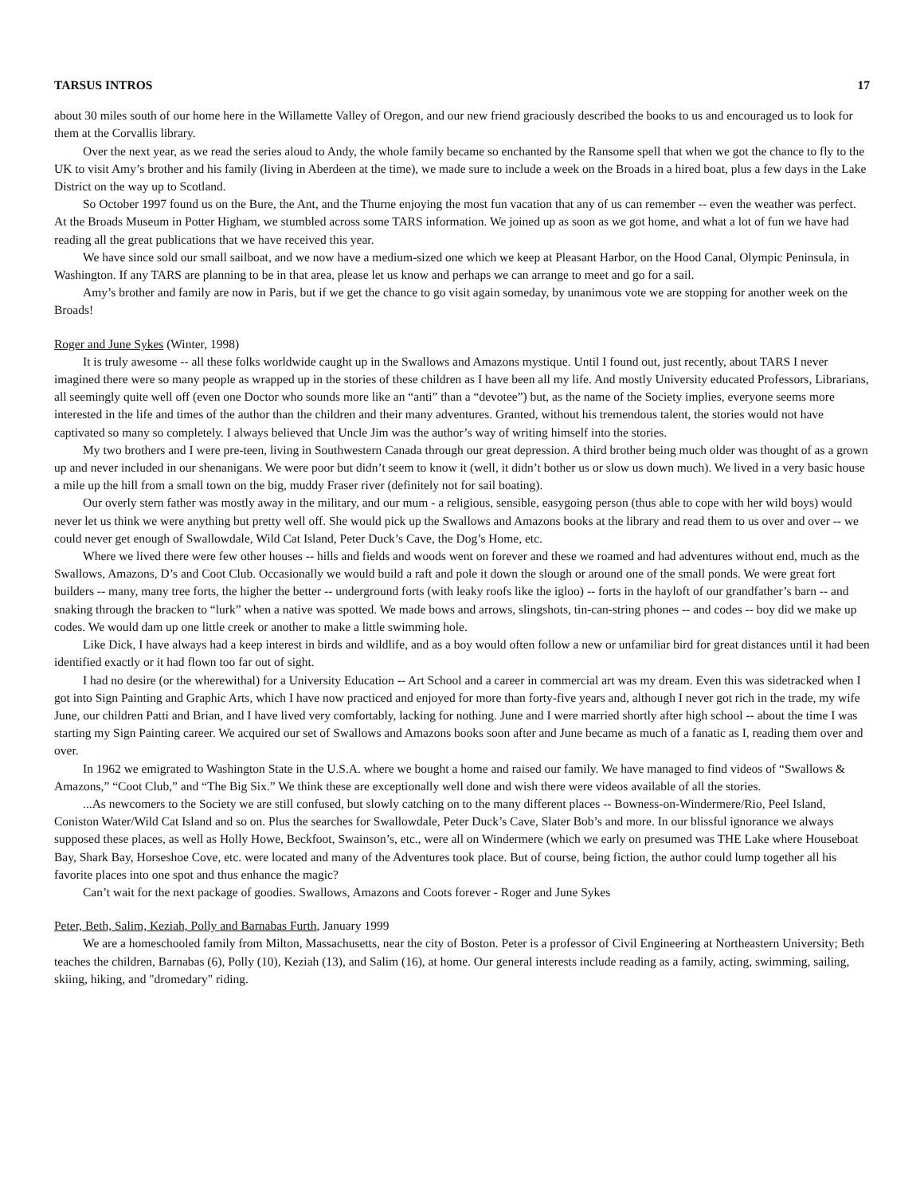TARSUS INTROS 17
about 30 miles south of our home here in the Willamette Valley of Oregon, and our new friend graciously described the books to us and encouraged us to look for them at the Corvallis library.
Over the next year, as we read the series aloud to Andy, the whole family became so enchanted by the Ransome spell that when we got the chance to fly to the UK to visit Amy’s brother and his family (living in Aberdeen at the time), we made sure to include a week on the Broads in a hired boat, plus a few days in the Lake District on the way up to Scotland.
So October 1997 found us on the Bure, the Ant, and the Thurne enjoying the most fun vacation that any of us can remember -- even the weather was perfect. At the Broads Museum in Potter Higham, we stumbled across some TARS information. We joined up as soon as we got home, and what a lot of fun we have had reading all the great publications that we have received this year.
We have since sold our small sailboat, and we now have a medium-sized one which we keep at Pleasant Harbor, on the Hood Canal, Olympic Peninsula, in Washington. If any TARS are planning to be in that area, please let us know and perhaps we can arrange to meet and go for a sail.
Amy’s brother and family are now in Paris, but if we get the chance to go visit again someday, by unanimous vote we are stopping for another week on the Broads!
Roger and June Sykes (Winter, 1998)
It is truly awesome -- all these folks worldwide caught up in the Swallows and Amazons mystique. Until I found out, just recently, about TARS I never imagined there were so many people as wrapped up in the stories of these children as I have been all my life. And mostly University educated Professors, Librarians, all seemingly quite well off (even one Doctor who sounds more like an “anti” than a “devotee”) but, as the name of the Society implies, everyone seems more interested in the life and times of the author than the children and their many adventures. Granted, without his tremendous talent, the stories would not have captivated so many so completely. I always believed that Uncle Jim was the author’s way of writing himself into the stories.
My two brothers and I were pre-teen, living in Southwestern Canada through our great depression. A third brother being much older was thought of as a grown up and never included in our shenanigans. We were poor but didn’t seem to know it (well, it didn’t bother us or slow us down much). We lived in a very basic house a mile up the hill from a small town on the big, muddy Fraser river (definitely not for sail boating).
Our overly stern father was mostly away in the military, and our mum - a religious, sensible, easygoing person (thus able to cope with her wild boys) would never let us think we were anything but pretty well off. She would pick up the Swallows and Amazons books at the library and read them to us over and over -- we could never get enough of Swallowdale, Wild Cat Island, Peter Duck’s Cave, the Dog’s Home, etc.
Where we lived there were few other houses -- hills and fields and woods went on forever and these we roamed and had adventures without end, much as the Swallows, Amazons, D’s and Coot Club. Occasionally we would build a raft and pole it down the slough or around one of the small ponds. We were great fort builders -- many, many tree forts, the higher the better -- underground forts (with leaky roofs like the igloo) -- forts in the hayloft of our grandfather’s barn -- and snaking through the bracken to “lurk” when a native was spotted. We made bows and arrows, slingshots, tin-can-string phones -- and codes -- boy did we make up codes. We would dam up one little creek or another to make a little swimming hole.
Like Dick, I have always had a keep interest in birds and wildlife, and as a boy would often follow a new or unfamiliar bird for great distances until it had been identified exactly or it had flown too far out of sight.
I had no desire (or the wherewithal) for a University Education -- Art School and a career in commercial art was my dream. Even this was sidetracked when I got into Sign Painting and Graphic Arts, which I have now practiced and enjoyed for more than forty-five years and, although I never got rich in the trade, my wife June, our children Patti and Brian, and I have lived very comfortably, lacking for nothing. June and I were married shortly after high school -- about the time I was starting my Sign Painting career. We acquired our set of Swallows and Amazons books soon after and June became as much of a fanatic as I, reading them over and over.
In 1962 we emigrated to Washington State in the U.S.A. where we bought a home and raised our family. We have managed to find videos of “Swallows & Amazons,” “Coot Club,” and “The Big Six.” We think these are exceptionally well done and wish there were videos available of all the stories.
...As newcomers to the Society we are still confused, but slowly catching on to the many different places -- Bowness-on-Windermere/Rio, Peel Island, Coniston Water/Wild Cat Island and so on. Plus the searches for Swallowdale, Peter Duck’s Cave, Slater Bob’s and more. In our blissful ignorance we always supposed these places, as well as Holly Howe, Beckfoot, Swainson’s, etc., were all on Windermere (which we early on presumed was THE Lake where Houseboat Bay, Shark Bay, Horseshoe Cove, etc. were located and many of the Adventures took place. But of course, being fiction, the author could lump together all his favorite places into one spot and thus enhance the magic?
Can’t wait for the next package of goodies. Swallows, Amazons and Coots forever - Roger and June Sykes
Peter, Beth, Salim, Keziah, Polly and Barnabas Furth, January 1999
We are a homeschooled family from Milton, Massachusetts, near the city of Boston. Peter is a professor of Civil Engineering at Northeastern University; Beth teaches the children, Barnabas (6), Polly (10), Keziah (13), and Salim (16), at home. Our general interests include reading as a family, acting, swimming, sailing, skiing, hiking, and "dromedary" riding.